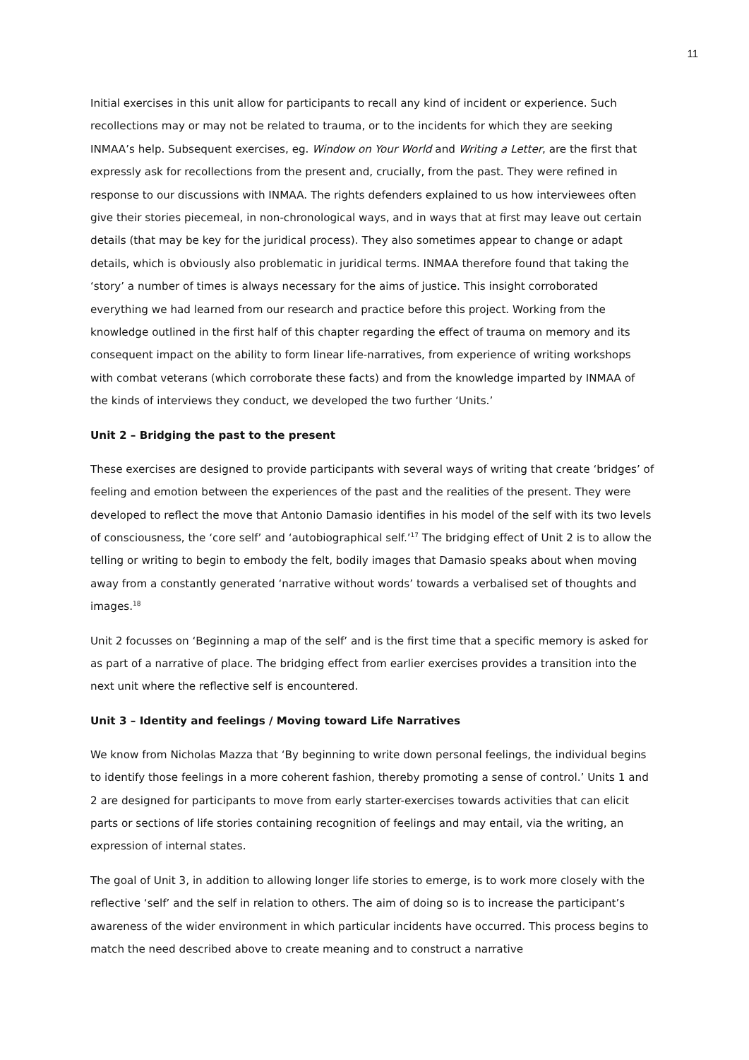11
Initial exercises in this unit allow for participants to recall any kind of incident or experience. Such recollections may or may not be related to trauma, or to the incidents for which they are seeking INMAA’s help. Subsequent exercises, eg. Window on Your World and Writing a Letter, are the first that expressly ask for recollections from the present and, crucially, from the past. They were refined in response to our discussions with INMAA. The rights defenders explained to us how interviewees often give their stories piecemeal, in non-chronological ways, and in ways that at first may leave out certain details (that may be key for the juridical process). They also sometimes appear to change or adapt details, which is obviously also problematic in juridical terms. INMAA therefore found that taking the ‘story’ a number of times is always necessary for the aims of justice. This insight corroborated everything we had learned from our research and practice before this project. Working from the knowledge outlined in the first half of this chapter regarding the effect of trauma on memory and its consequent impact on the ability to form linear life-narratives, from experience of writing workshops with combat veterans (which corroborate these facts) and from the knowledge imparted by INMAA of the kinds of interviews they conduct, we developed the two further ‘Units.’
Unit 2 – Bridging the past to the present
These exercises are designed to provide participants with several ways of writing that create ‘bridges’ of feeling and emotion between the experiences of the past and the realities of the present. They were developed to reflect the move that Antonio Damasio identifies in his model of the self with its two levels of consciousness, the ‘core self’ and ‘autobiographical self.’<sup>17</sup> The bridging effect of Unit 2 is to allow the telling or writing to begin to embody the felt, bodily images that Damasio speaks about when moving away from a constantly generated ‘narrative without words’ towards a verbalised set of thoughts and images.<sup>18</sup>
Unit 2 focusses on ‘Beginning a map of the self’ and is the first time that a specific memory is asked for as part of a narrative of place. The bridging effect from earlier exercises provides a transition into the next unit where the reflective self is encountered.
Unit 3 – Identity and feelings / Moving toward Life Narratives
We know from Nicholas Mazza that ‘By beginning to write down personal feelings, the individual begins to identify those feelings in a more coherent fashion, thereby promoting a sense of control.’ Units 1 and 2 are designed for participants to move from early starter-exercises towards activities that can elicit parts or sections of life stories containing recognition of feelings and may entail, via the writing, an expression of internal states.
The goal of Unit 3, in addition to allowing longer life stories to emerge, is to work more closely with the reflective ‘self’ and the self in relation to others. The aim of doing so is to increase the participant’s awareness of the wider environment in which particular incidents have occurred. This process begins to match the need described above to create meaning and to construct a narrative